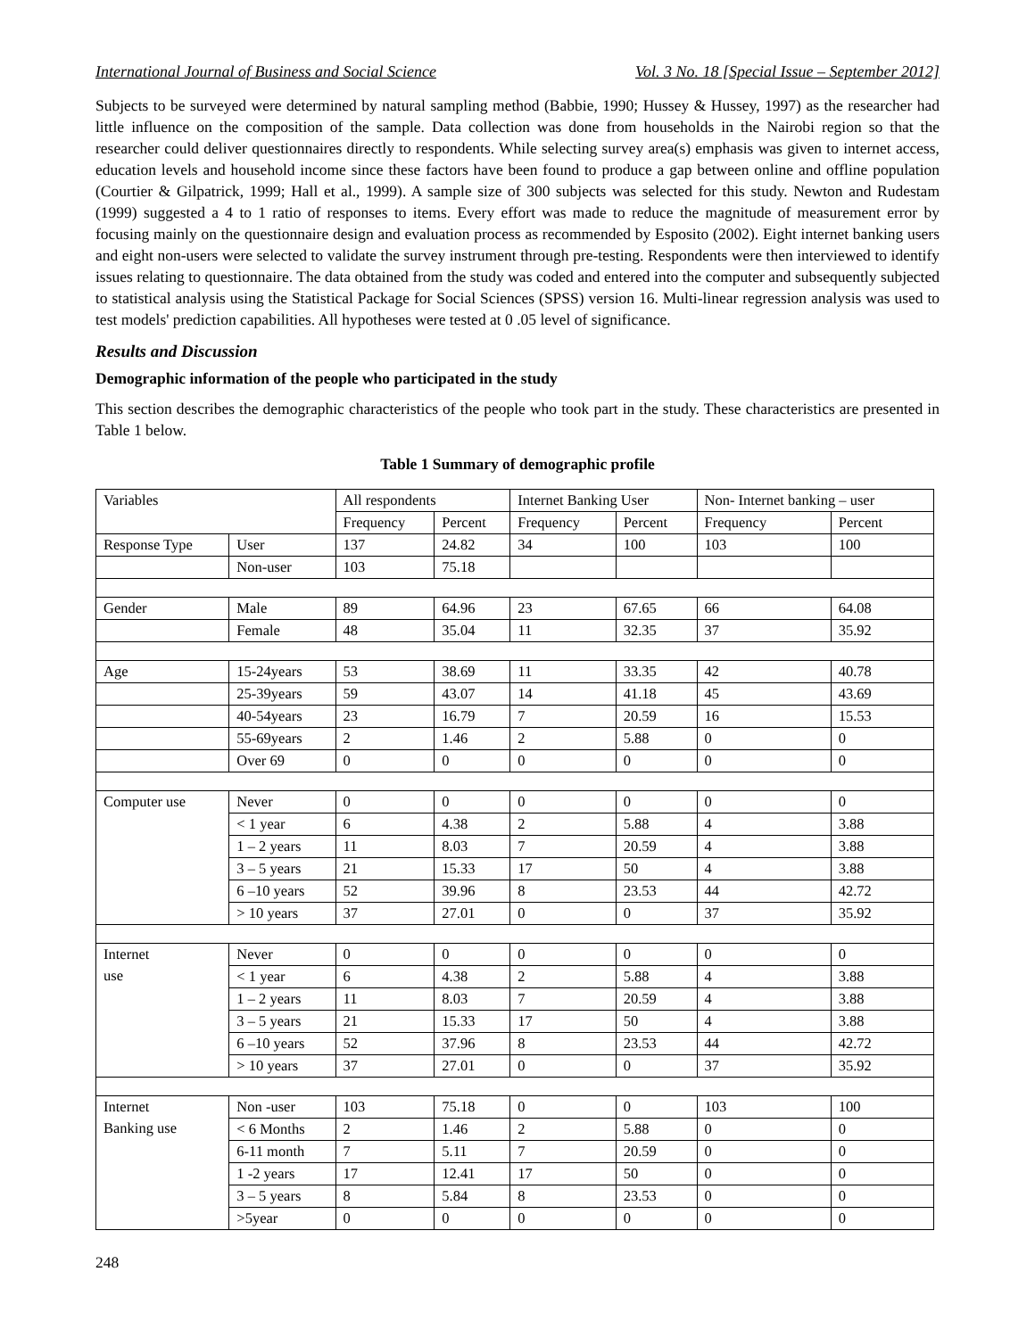International Journal of Business and Social Science Vol. 3 No. 18 [Special Issue – September 2012]
Subjects to be surveyed were determined by natural sampling method (Babbie, 1990; Hussey & Hussey, 1997) as the researcher had little influence on the composition of the sample. Data collection was done from households in the Nairobi region so that the researcher could deliver questionnaires directly to respondents. While selecting survey area(s) emphasis was given to internet access, education levels and household income since these factors have been found to produce a gap between online and offline population (Courtier & Gilpatrick, 1999; Hall et al., 1999). A sample size of 300 subjects was selected for this study. Newton and Rudestam (1999) suggested a 4 to 1 ratio of responses to items. Every effort was made to reduce the magnitude of measurement error by focusing mainly on the questionnaire design and evaluation process as recommended by Esposito (2002). Eight internet banking users and eight non-users were selected to validate the survey instrument through pre-testing. Respondents were then interviewed to identify issues relating to questionnaire. The data obtained from the study was coded and entered into the computer and subsequently subjected to statistical analysis using the Statistical Package for Social Sciences (SPSS) version 16. Multi-linear regression analysis was used to test models' prediction capabilities. All hypotheses were tested at 0 .05 level of significance.
Results and Discussion
Demographic information of the people who participated in the study
This section describes the demographic characteristics of the people who took part in the study. These characteristics are presented in Table 1 below.
Table 1 Summary of demographic profile
| Variables | | All respondents | | Internet Banking User | | Non- Internet banking – user | |
| --- | --- | --- | --- | --- | --- | --- | --- |
| | | Frequency | Percent | Frequency | Percent | Frequency | Percent |
| Response Type | User | 137 | 24.82 | 34 | 100 | 103 | 100 |
| | Non-user | 103 | 75.18 | | | | |
| Gender | Male | 89 | 64.96 | 23 | 67.65 | 66 | 64.08 |
| | Female | 48 | 35.04 | 11 | 32.35 | 37 | 35.92 |
| Age | 15-24years | 53 | 38.69 | 11 | 33.35 | 42 | 40.78 |
| | 25-39years | 59 | 43.07 | 14 | 41.18 | 45 | 43.69 |
| | 40-54years | 23 | 16.79 | 7 | 20.59 | 16 | 15.53 |
| | 55-69years | 2 | 1.46 | 2 | 5.88 | 0 | 0 |
| | Over 69 | 0 | 0 | 0 | 0 | 0 | 0 |
| Computer use | Never | 0 | 0 | 0 | 0 | 0 | 0 |
| | < 1 year | 6 | 4.38 | 2 | 5.88 | 4 | 3.88 |
| | 1 – 2 years | 11 | 8.03 | 7 | 20.59 | 4 | 3.88 |
| | 3 – 5 years | 21 | 15.33 | 17 | 50 | 4 | 3.88 |
| | 6 –10 years | 52 | 39.96 | 8 | 23.53 | 44 | 42.72 |
| | > 10 years | 37 | 27.01 | 0 | 0 | 37 | 35.92 |
| Internet use | Never | 0 | 0 | 0 | 0 | 0 | 0 |
| | < 1 year | 6 | 4.38 | 2 | 5.88 | 4 | 3.88 |
| | 1 – 2 years | 11 | 8.03 | 7 | 20.59 | 4 | 3.88 |
| | 3 – 5 years | 21 | 15.33 | 17 | 50 | 4 | 3.88 |
| | 6 –10 years | 52 | 37.96 | 8 | 23.53 | 44 | 42.72 |
| | > 10 years | 37 | 27.01 | 0 | 0 | 37 | 35.92 |
| Internet Banking use | Non -user | 103 | 75.18 | 0 | 0 | 103 | 100 |
| | < 6 Months | 2 | 1.46 | 2 | 5.88 | 0 | 0 |
| | 6-11 month | 7 | 5.11 | 7 | 20.59 | 0 | 0 |
| | 1 -2 years | 17 | 12.41 | 17 | 50 | 0 | 0 |
| | 3 – 5 years | 8 | 5.84 | 8 | 23.53 | 0 | 0 |
| | >5year | 0 | 0 | 0 | 0 | 0 | 0 |
248